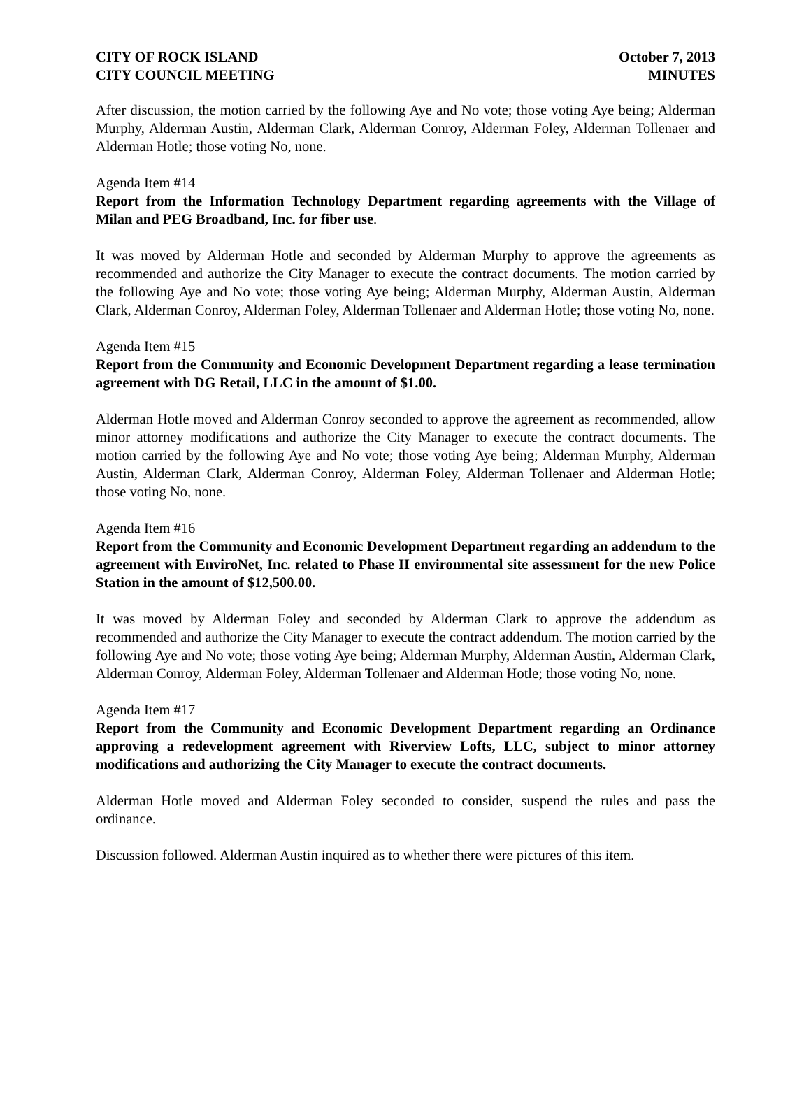CITY OF ROCK ISLAND
CITY COUNCIL MEETING
October 7, 2013
MINUTES
After discussion, the motion carried by the following Aye and No vote; those voting Aye being; Alderman Murphy, Alderman Austin, Alderman Clark, Alderman Conroy, Alderman Foley, Alderman Tollenaer and Alderman Hotle; those voting No, none.
Agenda Item #14
Report from the Information Technology Department regarding agreements with the Village of Milan and PEG Broadband, Inc. for fiber use.
It was moved by Alderman Hotle and seconded by Alderman Murphy to approve the agreements as recommended and authorize the City Manager to execute the contract documents. The motion carried by the following Aye and No vote; those voting Aye being; Alderman Murphy, Alderman Austin, Alderman Clark, Alderman Conroy, Alderman Foley, Alderman Tollenaer and Alderman Hotle; those voting No, none.
Agenda Item #15
Report from the Community and Economic Development Department regarding a lease termination agreement with DG Retail, LLC in the amount of $1.00.
Alderman Hotle moved and Alderman Conroy seconded to approve the agreement as recommended, allow minor attorney modifications and authorize the City Manager to execute the contract documents. The motion carried by the following Aye and No vote; those voting Aye being; Alderman Murphy, Alderman Austin, Alderman Clark, Alderman Conroy, Alderman Foley, Alderman Tollenaer and Alderman Hotle; those voting No, none.
Agenda Item #16
Report from the Community and Economic Development Department regarding an addendum to the agreement with EnviroNet, Inc. related to Phase II environmental site assessment for the new Police Station in the amount of $12,500.00.
It was moved by Alderman Foley and seconded by Alderman Clark to approve the addendum as recommended and authorize the City Manager to execute the contract addendum. The motion carried by the following Aye and No vote; those voting Aye being; Alderman Murphy, Alderman Austin, Alderman Clark, Alderman Conroy, Alderman Foley, Alderman Tollenaer and Alderman Hotle; those voting No, none.
Agenda Item #17
Report from the Community and Economic Development Department regarding an Ordinance approving a redevelopment agreement with Riverview Lofts, LLC, subject to minor attorney modifications and authorizing the City Manager to execute the contract documents.
Alderman Hotle moved and Alderman Foley seconded to consider, suspend the rules and pass the ordinance.
Discussion followed. Alderman Austin inquired as to whether there were pictures of this item.